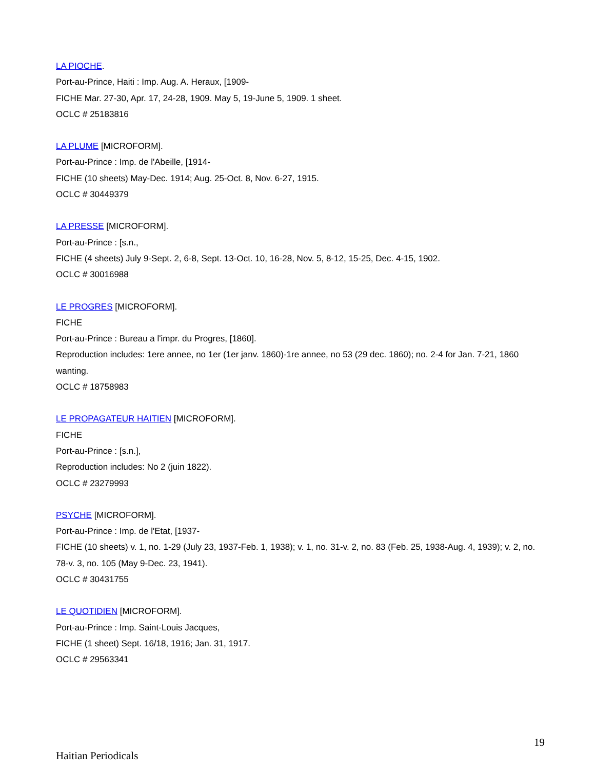LA PIOCHE.
Port-au-Prince, Haiti : Imp. Aug. A. Heraux, [1909-
FICHE Mar. 27-30, Apr. 17, 24-28, 1909. May 5, 19-June 5, 1909. 1 sheet.
OCLC # 25183816
LA PLUME [MICROFORM].
Port-au-Prince : Imp. de l'Abeille, [1914-
FICHE (10 sheets) May-Dec. 1914; Aug. 25-Oct. 8, Nov. 6-27, 1915.
OCLC # 30449379
LA PRESSE [MICROFORM].
Port-au-Prince : [s.n.,
FICHE (4 sheets) July 9-Sept. 2, 6-8, Sept. 13-Oct. 10, 16-28, Nov. 5, 8-12, 15-25, Dec. 4-15, 1902.
OCLC # 30016988
LE PROGRES [MICROFORM].
FICHE
Port-au-Prince : Bureau a l'impr. du Progres, [1860].
Reproduction includes: 1ere annee, no 1er (1er janv. 1860)-1re annee, no 53 (29 dec. 1860); no. 2-4 for Jan. 7-21, 1860 wanting.
OCLC # 18758983
LE PROPAGATEUR HAITIEN [MICROFORM].
FICHE
Port-au-Prince : [s.n.],
Reproduction includes: No 2 (juin 1822).
OCLC # 23279993
PSYCHE [MICROFORM].
Port-au-Prince : Imp. de l'Etat, [1937-
FICHE (10 sheets) v. 1, no. 1-29 (July 23, 1937-Feb. 1, 1938); v. 1, no. 31-v. 2, no. 83 (Feb. 25, 1938-Aug. 4, 1939); v. 2, no. 78-v. 3, no. 105 (May 9-Dec. 23, 1941).
OCLC # 30431755
LE QUOTIDIEN [MICROFORM].
Port-au-Prince : Imp. Saint-Louis Jacques,
FICHE (1 sheet) Sept. 16/18, 1916; Jan. 31, 1917.
OCLC # 29563341
19
Haitian Periodicals